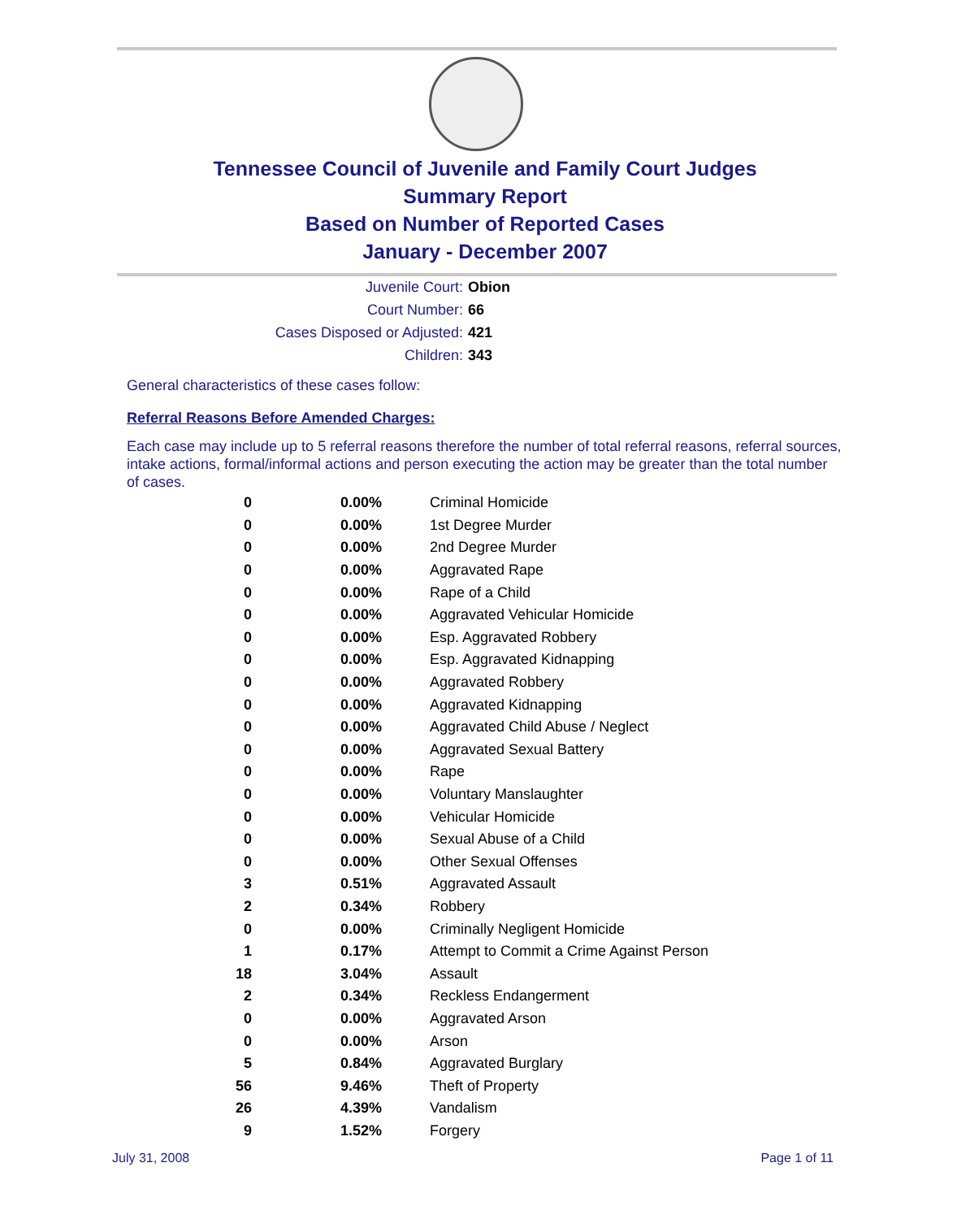Tennessee Council of Juvenile and Family Court Judges
Summary Report
Based on Number of Reported Cases
January - December 2007
Juvenile Court: Obion
Court Number: 66
Cases Disposed or Adjusted: 421
Children: 343
General characteristics of these cases follow:
Referral Reasons Before Amended Charges:
Each case may include up to 5 referral reasons therefore the number of total referral reasons, referral sources, intake actions, formal/informal actions and person executing the action may be greater than the total number of cases.
| 0 | 0.00% | Criminal Homicide |
| 0 | 0.00% | 1st Degree Murder |
| 0 | 0.00% | 2nd Degree Murder |
| 0 | 0.00% | Aggravated Rape |
| 0 | 0.00% | Rape of a Child |
| 0 | 0.00% | Aggravated Vehicular Homicide |
| 0 | 0.00% | Esp. Aggravated Robbery |
| 0 | 0.00% | Esp. Aggravated Kidnapping |
| 0 | 0.00% | Aggravated Robbery |
| 0 | 0.00% | Aggravated Kidnapping |
| 0 | 0.00% | Aggravated Child Abuse / Neglect |
| 0 | 0.00% | Aggravated Sexual Battery |
| 0 | 0.00% | Rape |
| 0 | 0.00% | Voluntary Manslaughter |
| 0 | 0.00% | Vehicular Homicide |
| 0 | 0.00% | Sexual Abuse of a Child |
| 0 | 0.00% | Other Sexual Offenses |
| 3 | 0.51% | Aggravated Assault |
| 2 | 0.34% | Robbery |
| 0 | 0.00% | Criminally Negligent Homicide |
| 1 | 0.17% | Attempt to Commit a Crime Against Person |
| 18 | 3.04% | Assault |
| 2 | 0.34% | Reckless Endangerment |
| 0 | 0.00% | Aggravated Arson |
| 0 | 0.00% | Arson |
| 5 | 0.84% | Aggravated Burglary |
| 56 | 9.46% | Theft of Property |
| 26 | 4.39% | Vandalism |
| 9 | 1.52% | Forgery |
July 31, 2008 Page 1 of 11